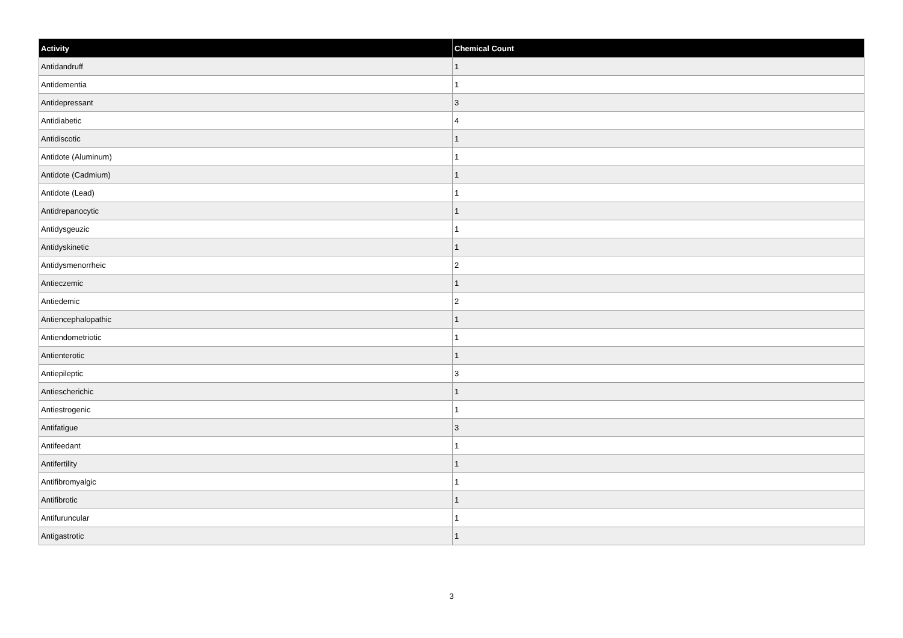| Activity | Chemical Count |
| --- | --- |
| Antidandruff | 1 |
| Antidementia | 1 |
| Antidepressant | 3 |
| Antidiabetic | 4 |
| Antidiscotic | 1 |
| Antidote (Aluminum) | 1 |
| Antidote (Cadmium) | 1 |
| Antidote (Lead) | 1 |
| Antidrepanocytic | 1 |
| Antidysgeuzic | 1 |
| Antidyskinetic | 1 |
| Antidysmenorrheic | 2 |
| Antieczemic | 1 |
| Antiedemic | 2 |
| Antiencephalopathic | 1 |
| Antiendometriotic | 1 |
| Antienterotic | 1 |
| Antiepileptic | 3 |
| Antiescherichic | 1 |
| Antiestrogenic | 1 |
| Antifatigue | 3 |
| Antifeedant | 1 |
| Antifertility | 1 |
| Antifibromyalgic | 1 |
| Antifibrotic | 1 |
| Antifuruncular | 1 |
| Antigastrotic | 1 |
3